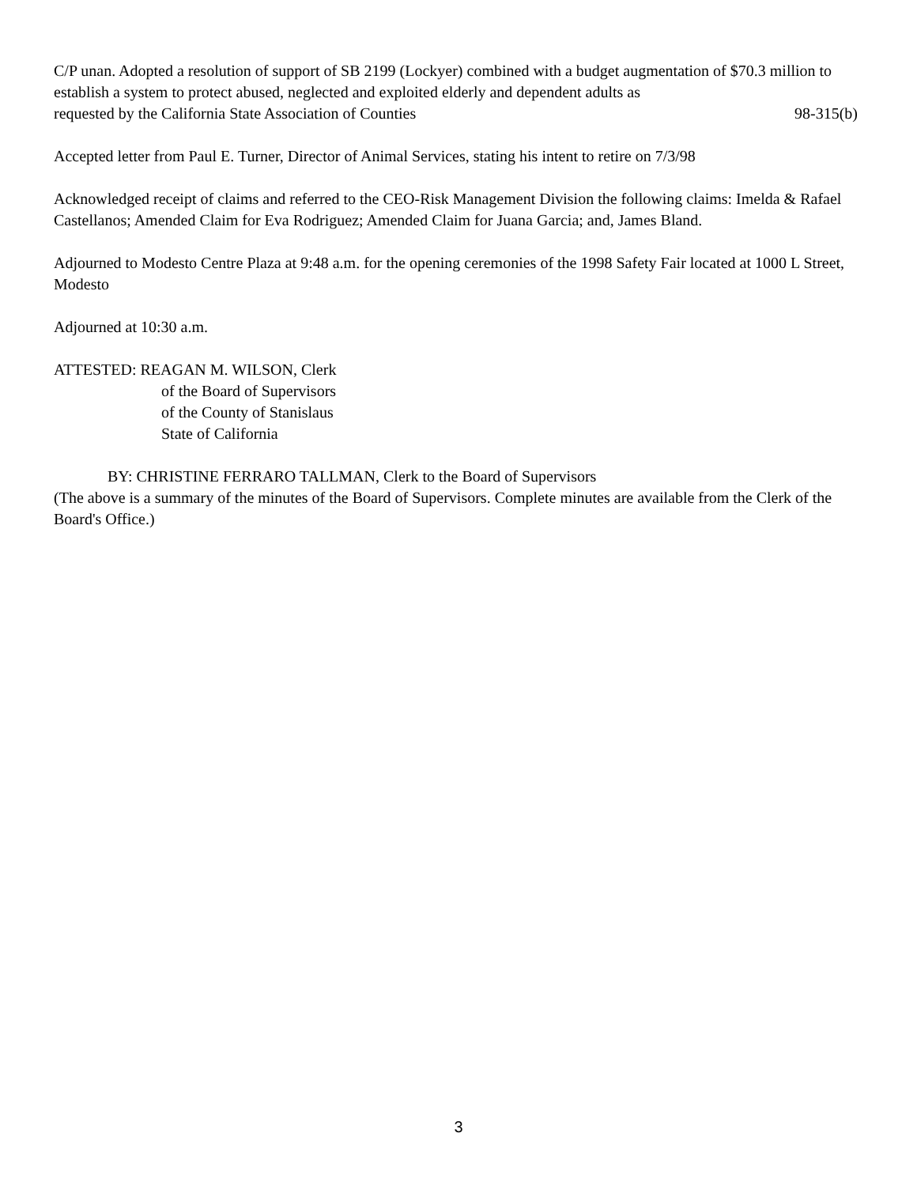C/P unan. Adopted a resolution of support of SB 2199 (Lockyer) combined with a budget augmentation of $70.3 million to establish a system to protect abused, neglected and exploited elderly and dependent adults as
requested by the California State Association of Counties 98-315(b)
Accepted letter from Paul E. Turner, Director of Animal Services, stating his intent to retire on 7/3/98
Acknowledged receipt of claims and referred to the CEO-Risk Management Division the following claims: Imelda & Rafael Castellanos; Amended Claim for Eva Rodriguez; Amended Claim for Juana Garcia; and, James Bland.
Adjourned to Modesto Centre Plaza at 9:48 a.m. for the opening ceremonies of the 1998 Safety Fair located at 1000 L Street, Modesto
Adjourned at 10:30 a.m.
ATTESTED: REAGAN M. WILSON, Clerk
of the Board of Supervisors
of the County of Stanislaus
State of California
BY: CHRISTINE FERRARO TALLMAN, Clerk to the Board of Supervisors
(The above is a summary of the minutes of the Board of Supervisors. Complete minutes are available from the Clerk of the Board's Office.)
3